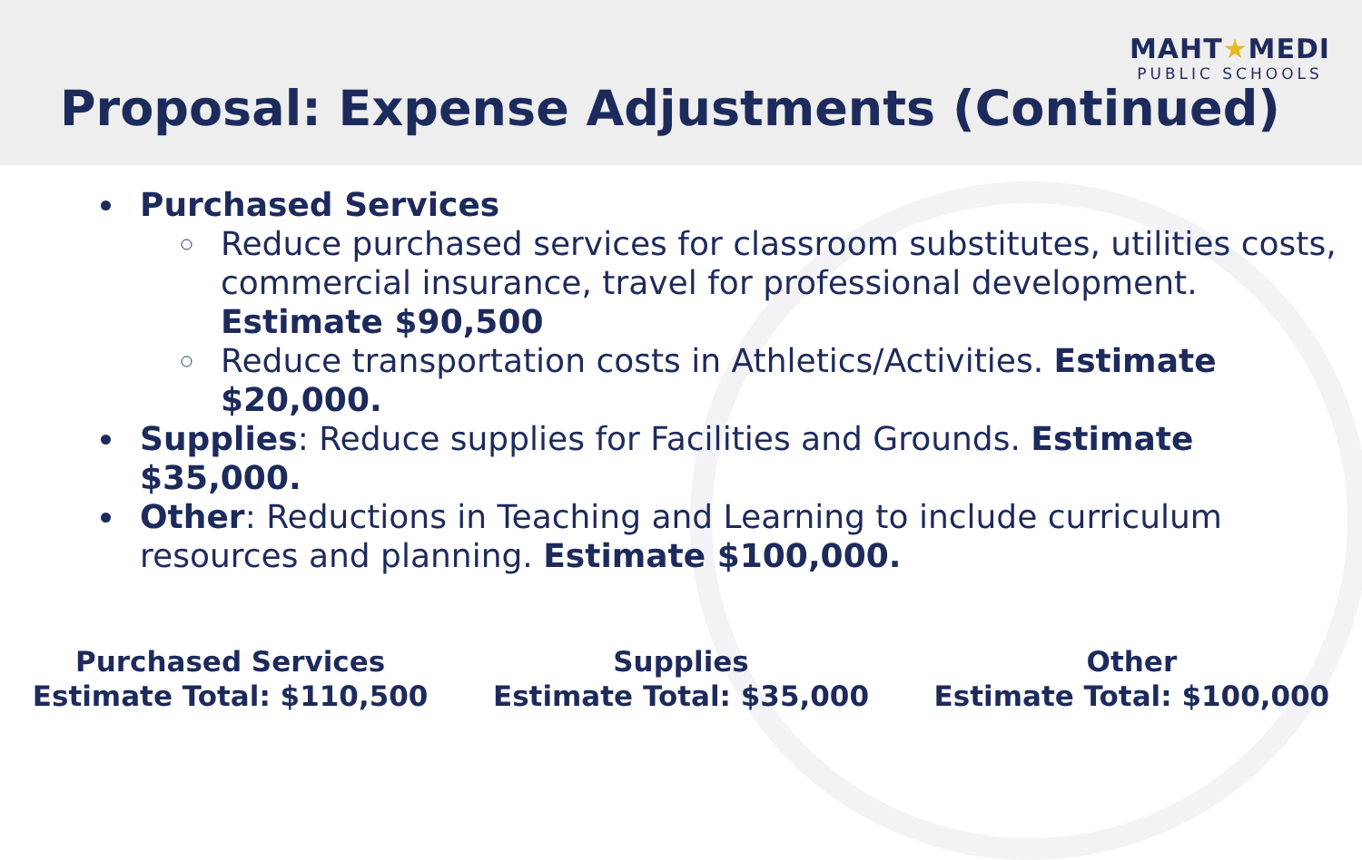MAHT★MEDI
PUBLIC SCHOOLS
Proposal: Expense Adjustments (Continued)
Purchased Services
Reduce purchased services for classroom substitutes, utilities costs, commercial insurance, travel for professional development. Estimate $90,500
Reduce transportation costs in Athletics/Activities. Estimate $20,000.
Supplies: Reduce supplies for Facilities and Grounds. Estimate $35,000.
Other: Reductions in Teaching and Learning to include curriculum resources and planning. Estimate $100,000.
Purchased Services
Estimate Total: $110,500
Supplies
Estimate Total: $35,000
Other
Estimate Total: $100,000